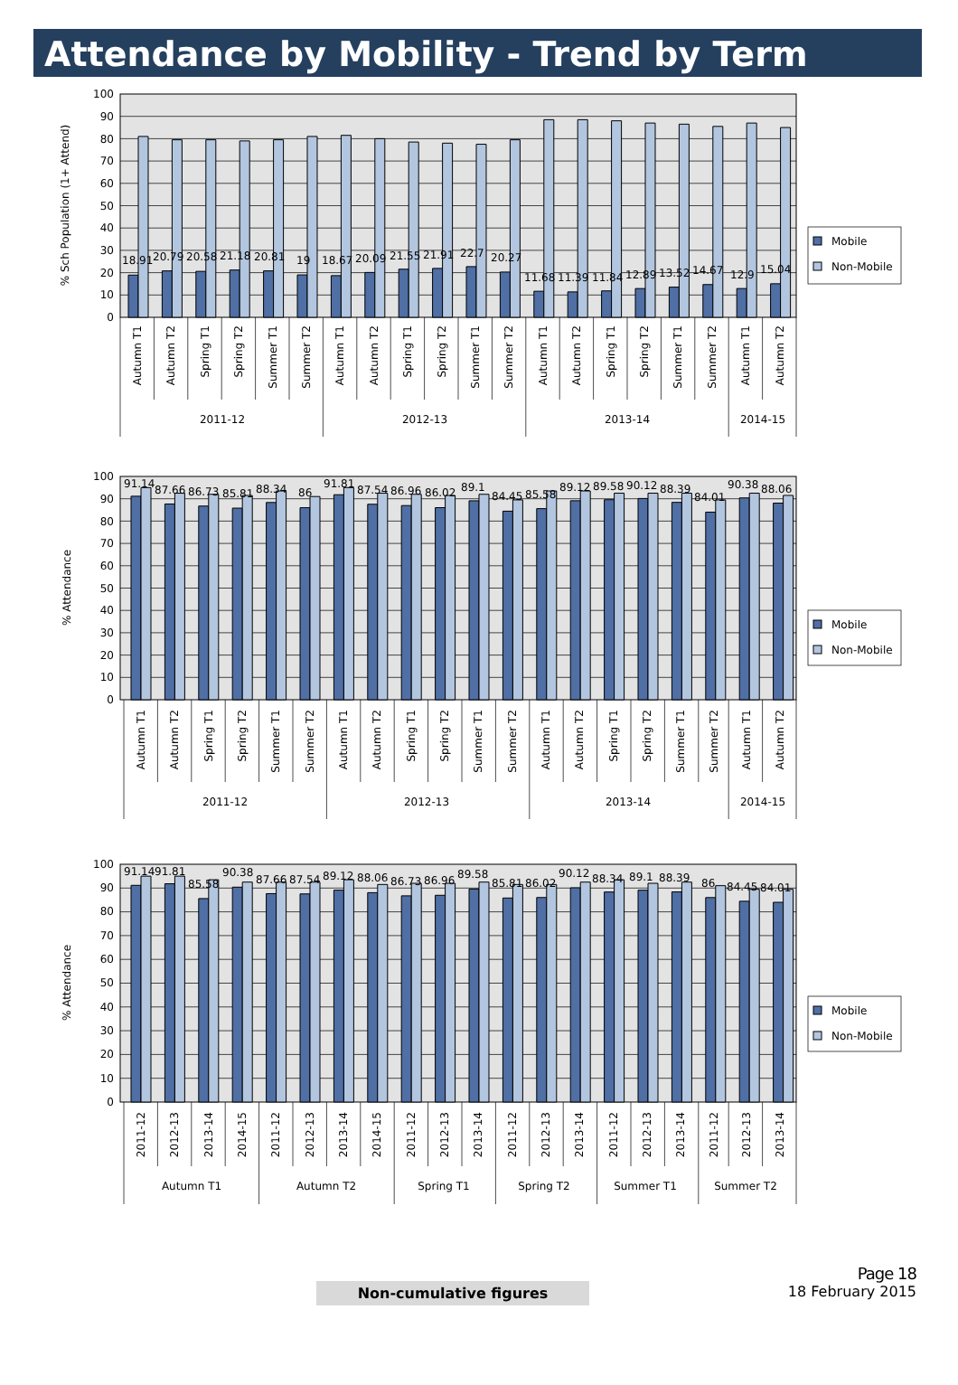Attendance by Mobility - Trend by Term
0
10
20
30
40
50
60
70
80
90
100
% Sch Population (1+ Attend)
18.91
20.79
20.58
21.18
20.81
19
18.67
20.09
21.55
21.91
22.7
20.27
11.68
11.39
11.84
12.89
13.52
14.67
12.9
15.04
Autumn T1
Autumn T2
Spring T1
Spring T2
Summer T1
Summer T2
Autumn T1
Autumn T2
Spring T1
Spring T2
Summer T1
Summer T2
Autumn T1
Autumn T2
Spring T1
Spring T2
Summer T1
Summer T2
Autumn T1
Autumn T2
2011-12
2012-13
2013-14
2014-15
Mobile
Non-Mobile
0
10
20
30
40
50
60
70
80
90
100
% Attendance
91.14
87.66
86.73
85.81
88.34
86
91.81
87.54
86.96
86.02
89.1
84.45
85.58
89.12
89.58
90.12
88.39
84.01
90.38
88.06
Autumn T1
Autumn T2
Spring T1
Spring T2
Summer T1
Summer T2
Autumn T1
Autumn T2
Spring T1
Spring T2
Summer T1
Summer T2
Autumn T1
Autumn T2
Spring T1
Spring T2
Summer T1
Summer T2
Autumn T1
Autumn T2
2011-12
2012-13
2013-14
2014-15
Mobile
Non-Mobile
0
10
20
30
40
50
60
70
80
90
100
% Attendance
91.14
91.81
85.58
90.38
87.66
87.54
89.12
88.06
86.73
86.96
89.58
85.81
86.02
90.12
88.34
89.1
88.39
86
84.45
84.01
2011-12
2012-13
2013-14
2014-15
2011-12
2012-13
2013-14
2014-15
2011-12
2012-13
2013-14
2011-12
2012-13
2013-14
2011-12
2012-13
2013-14
2011-12
2012-13
2013-14
Autumn T1
Autumn T2
Spring T1
Spring T2
Summer T1
Summer T2
Mobile
Non-Mobile
Non-cumulative figures
Page 18
18 February 2015